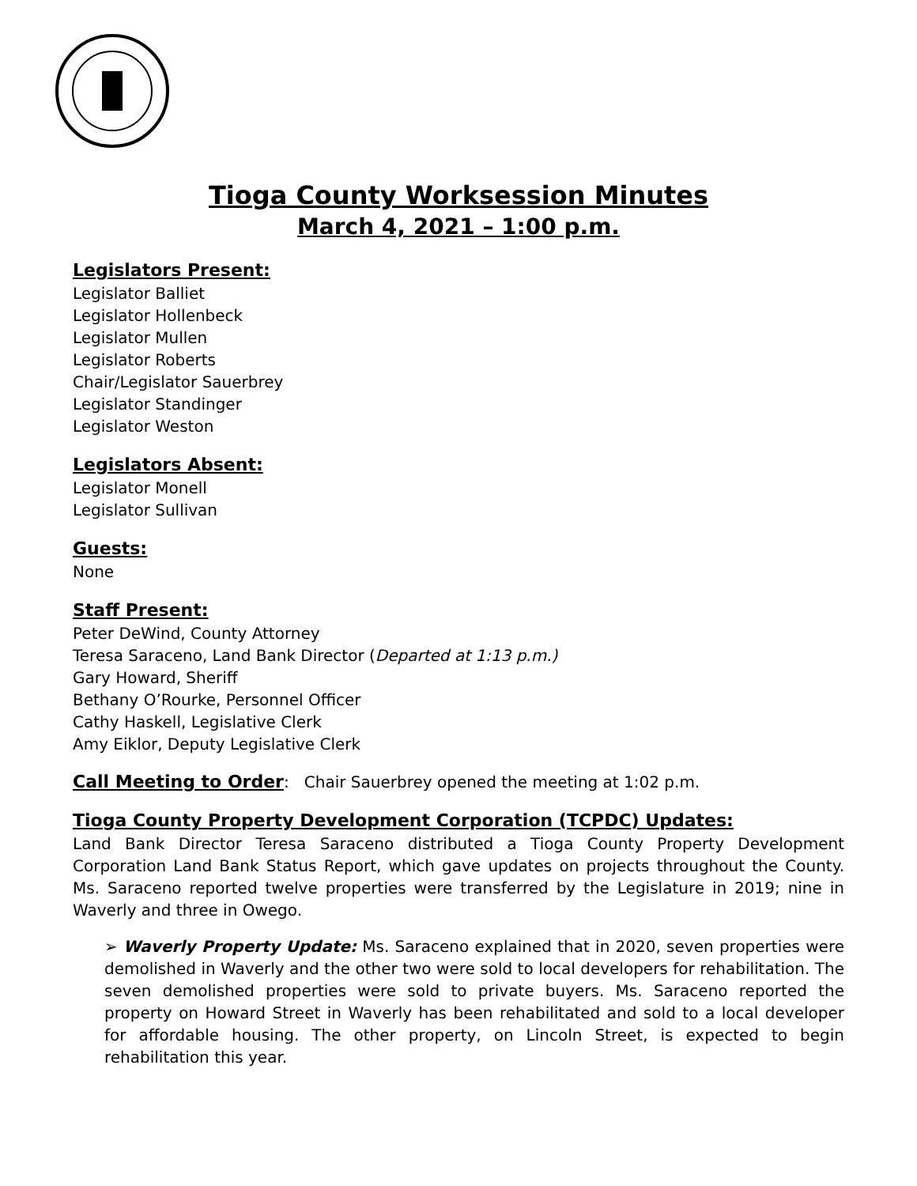Tioga County Worksession Minutes
March 4, 2021 – 1:00 p.m.
Legislators Present:
Legislator Balliet
Legislator Hollenbeck
Legislator Mullen
Legislator Roberts
Chair/Legislator Sauerbrey
Legislator Standinger
Legislator Weston
Legislators Absent:
Legislator Monell
Legislator Sullivan
Guests:
None
Staff Present:
Peter DeWind, County Attorney
Teresa Saraceno, Land Bank Director (Departed at 1:13 p.m.)
Gary Howard, Sheriff
Bethany O’Rourke, Personnel Officer
Cathy Haskell, Legislative Clerk
Amy Eiklor, Deputy Legislative Clerk
Call Meeting to Order: Chair Sauerbrey opened the meeting at 1:02 p.m.
Tioga County Property Development Corporation (TCPDC) Updates:
Land Bank Director Teresa Saraceno distributed a Tioga County Property Development Corporation Land Bank Status Report, which gave updates on projects throughout the County. Ms. Saraceno reported twelve properties were transferred by the Legislature in 2019; nine in Waverly and three in Owego.
➢ Waverly Property Update: Ms. Saraceno explained that in 2020, seven properties were demolished in Waverly and the other two were sold to local developers for rehabilitation. The seven demolished properties were sold to private buyers. Ms. Saraceno reported the property on Howard Street in Waverly has been rehabilitated and sold to a local developer for affordable housing. The other property, on Lincoln Street, is expected to begin rehabilitation this year.